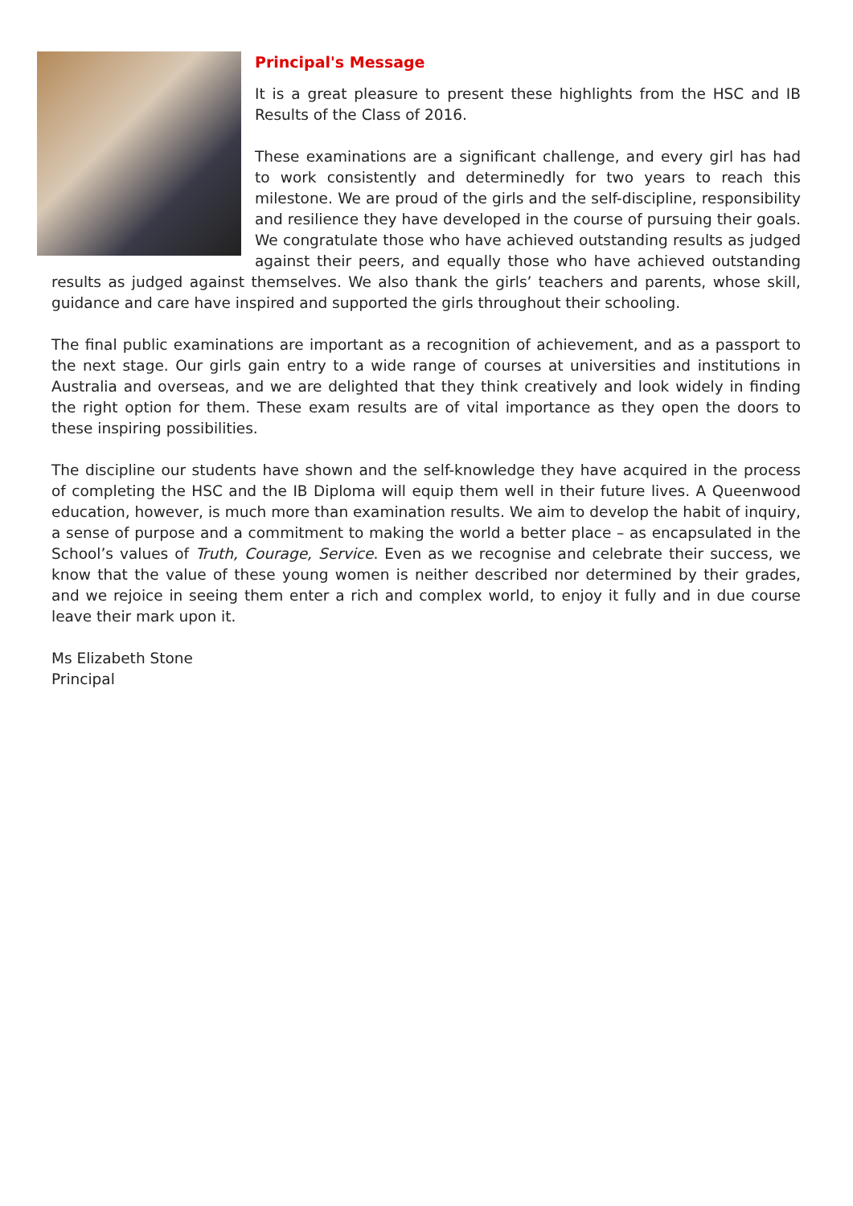Principal's Message
It is a great pleasure to present these highlights from the HSC and IB Results of the Class of 2016.
These examinations are a significant challenge, and every girl has had to work consistently and determinedly for two years to reach this milestone. We are proud of the girls and the self-discipline, responsibility and resilience they have developed in the course of pursuing their goals. We congratulate those who have achieved outstanding results as judged against their peers, and equally those who have achieved outstanding results as judged against themselves. We also thank the girls’ teachers and parents, whose skill, guidance and care have inspired and supported the girls throughout their schooling.
The final public examinations are important as a recognition of achievement, and as a passport to the next stage. Our girls gain entry to a wide range of courses at universities and institutions in Australia and overseas, and we are delighted that they think creatively and look widely in finding the right option for them. These exam results are of vital importance as they open the doors to these inspiring possibilities.
The discipline our students have shown and the self-knowledge they have acquired in the process of completing the HSC and the IB Diploma will equip them well in their future lives. A Queenwood education, however, is much more than examination results. We aim to develop the habit of inquiry, a sense of purpose and a commitment to making the world a better place – as encapsulated in the School’s values of Truth, Courage, Service. Even as we recognise and celebrate their success, we know that the value of these young women is neither described nor determined by their grades, and we rejoice in seeing them enter a rich and complex world, to enjoy it fully and in due course leave their mark upon it.
Ms Elizabeth Stone
Principal